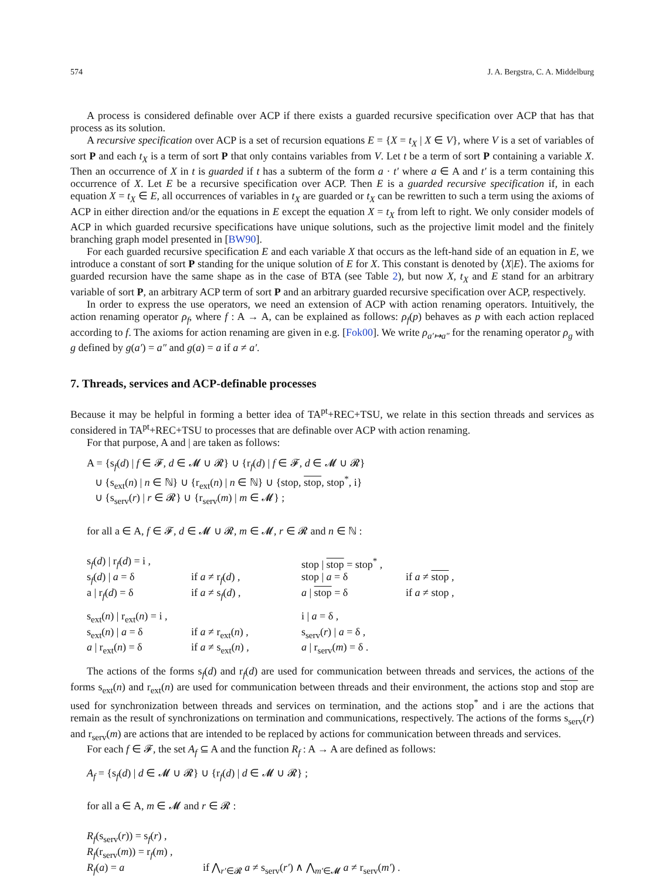574 J. A. Bergstra, C. A. Middelburg
A process is considered definable over ACP if there exists a guarded recursive specification over ACP that has that process as its solution.
A recursive specification over ACP is a set of recursion equations E = {X = t<sub>X</sub> | X ∈ V}, where V is a set of variables of sort P and each t<sub>X</sub> is a term of sort P that only contains variables from V. Let t be a term of sort P containing a variable X. Then an occurrence of X in t is guarded if t has a subterm of the form a · t′ where a ∈ A and t′ is a term containing this occurrence of X. Let E be a recursive specification over ACP. Then E is a guarded recursive specification if, in each equation X = t<sub>X</sub> ∈ E, all occurrences of variables in t<sub>X</sub> are guarded or t<sub>X</sub> can be rewritten to such a term using the axioms of ACP in either direction and/or the equations in E except the equation X = t<sub>X</sub> from left to right. We only consider models of ACP in which guarded recursive specifications have unique solutions, such as the projective limit model and the finitely branching graph model presented in [BW90].
For each guarded recursive specification E and each variable X that occurs as the left-hand side of an equation in E, we introduce a constant of sort P standing for the unique solution of E for X. This constant is denoted by ⟨X|E⟩. The axioms for guarded recursion have the same shape as in the case of BTA (see Table 2), but now X, t<sub>X</sub> and E stand for an arbitrary variable of sort P, an arbitrary ACP term of sort P and an arbitrary guarded recursive specification over ACP, respectively.
In order to express the use operators, we need an extension of ACP with action renaming operators. Intuitively, the action renaming operator ρ<sub>f</sub>, where f : A → A, can be explained as follows: ρ<sub>f</sub>(p) behaves as p with each action replaced according to f. The axioms for action renaming are given in e.g. [Fok00]. We write ρ<sub>a′↦a″</sub> for the renaming operator ρ<sub>g</sub> with g defined by g(a′) = a″ and g(a) = a if a ≠ a′.
7. Threads, services and ACP-definable processes
Because it may be helpful in forming a better idea of TA<sup>pt</sup>+REC+TSU, we relate in this section threads and services as considered in TA<sup>pt</sup>+REC+TSU to processes that are definable over ACP with action renaming.
For that purpose, A and | are taken as follows:
A = {s<sub>f</sub>(d) | f ∈ 𝓕, d ∈ 𝓜 ∪ 𝓡} ∪ {r<sub>f</sub>(d) | f ∈ 𝓕, d ∈ 𝓜 ∪ 𝓡}
∪ {s<sub>ext</sub>(n) | n ∈ ℕ} ∪ {r<sub>ext</sub>(n) | n ∈ ℕ} ∪ {stop, stop, stop<sup>*</sup>, i}
∪ {s<sub>serv</sub>(r) | r ∈ 𝓡} ∪ {r<sub>serv</sub>(m) | m ∈ 𝓜} ;
for all a ∈ A, f ∈ 𝓕, d ∈ 𝓜 ∪ 𝓡, m ∈ 𝓜, r ∈ 𝓡 and n ∈ ℕ :
| s<sub>f</sub>( d ) / r<sub>f</sub>( d ) = i , | | stop / stop = stop<sup>*</sup> , | |
| s<sub>f</sub>( d ) / a = δ | if a ≠ r<sub>f</sub>( d ) , | stop / a = δ | if a ≠ stop , |
| a / r<sub>f</sub>( d ) = δ | if a ≠ s<sub>f</sub>( d ) , | a / stop = δ | if a ≠ stop , |
| s<sub>ext</sub>( n ) / r<sub>ext</sub>( n ) = i , | | i / a = δ , | |
| s<sub>ext</sub>( n ) / a = δ | if a ≠ r<sub>ext</sub>( n ) , | s<sub>serv</sub>( r ) / a = δ , | |
| a / r<sub>ext</sub>( n ) = δ | if a ≠ s<sub>ext</sub>( n ) , | a / r<sub>serv</sub>( m ) = δ . | |
The actions of the forms s<sub>f</sub>(d) and r<sub>f</sub>(d) are used for communication between threads and services, the actions of the forms s<sub>ext</sub>(n) and r<sub>ext</sub>(n) are used for communication between threads and their environment, the actions stop and stop are used for synchronization between threads and services on termination, and the actions stop<sup>*</sup> and i are the actions that remain as the result of synchronizations on termination and communications, respectively. The actions of the forms s<sub>serv</sub>(r) and r<sub>serv</sub>(m) are actions that are intended to be replaced by actions for communication between threads and services.
For each f ∈ 𝓕, the set A<sub>f</sub> ⊆ A and the function R<sub>f</sub> : A → A are defined as follows:
A<sub>f</sub> = {s<sub>f</sub>(d) | d ∈ 𝓜 ∪ 𝓡} ∪ {r<sub>f</sub>(d) | d ∈ 𝓜 ∪ 𝓡} ;
for all a ∈ A, m ∈ 𝓜 and r ∈ 𝓡 :
| R<sub>f</sub> (s<sub>serv</sub>( r )) = s<sub>f</sub>( r ) , | |
| R<sub>f</sub> (r<sub>serv</sub>( m )) = r<sub>f</sub>( m ) , | |
| R<sub>f</sub> ( a ) = a | if ⋀<sub>r′∈𝓡</sub> a ≠ s<sub>serv</sub>( r′ ) ∧ ⋀<sub>m′∈𝓜</sub> a ≠ r<sub>serv</sub>( m′ ) . |